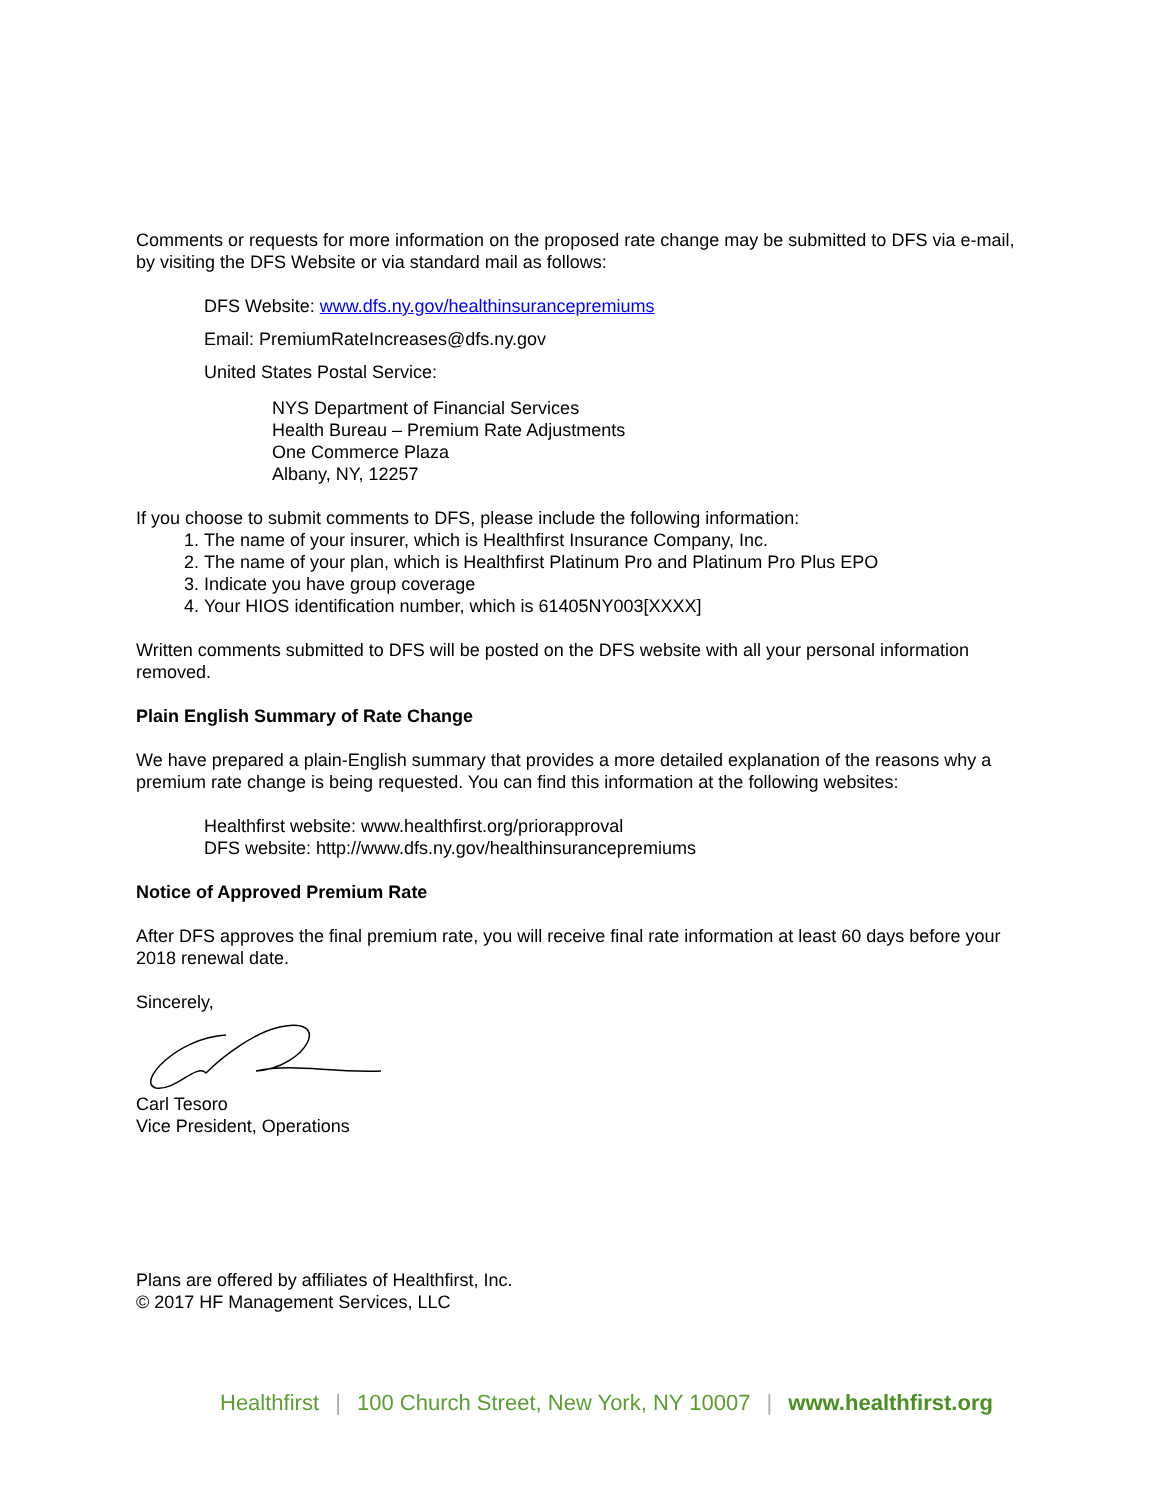Comments or requests for more information on the proposed rate change may be submitted to DFS via e-mail, by visiting the DFS Website or via standard mail as follows:
DFS Website: www.dfs.ny.gov/healthinsurancepremiums
Email: PremiumRateIncreases@dfs.ny.gov
United States Postal Service:
NYS Department of Financial Services
Health Bureau – Premium Rate Adjustments
One Commerce Plaza
Albany, NY, 12257
If you choose to submit comments to DFS, please include the following information:
1. The name of your insurer, which is Healthfirst Insurance Company, Inc.
2. The name of your plan, which is Healthfirst Platinum Pro and Platinum Pro Plus EPO
3. Indicate you have group coverage
4. Your HIOS identification number, which is 61405NY003[XXXX]
Written comments submitted to DFS will be posted on the DFS website with all your personal information removed.
Plain English Summary of Rate Change
We have prepared a plain-English summary that provides a more detailed explanation of the reasons why a premium rate change is being requested. You can find this information at the following websites:
Healthfirst website: www.healthfirst.org/priorapproval
DFS website: http://www.dfs.ny.gov/healthinsurancepremiums
Notice of Approved Premium Rate
After DFS approves the final premium rate, you will receive final rate information at least 60 days before your 2018 renewal date.
Sincerely,
Carl Tesoro
Vice President, Operations
Plans are offered by affiliates of Healthfirst, Inc.
© 2017 HF Management Services, LLC
Healthfirst | 100 Church Street, New York, NY 10007 | www.healthfirst.org